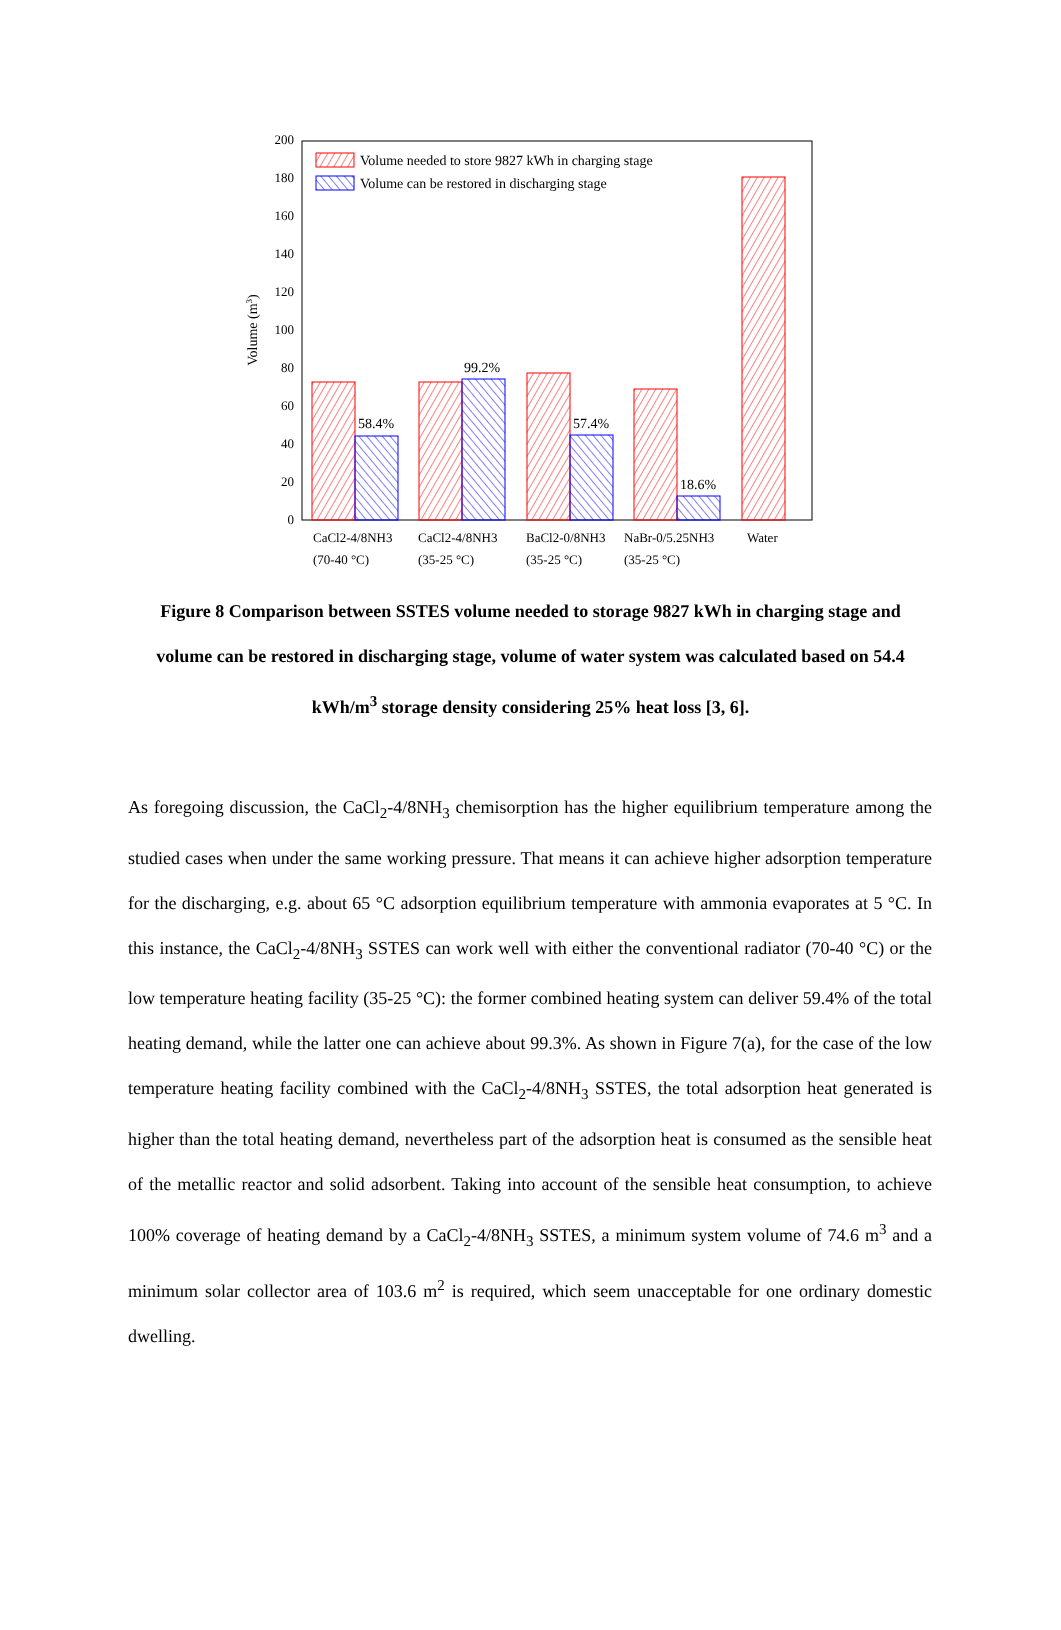0
20
40
60
80
100
120
140
160
180
200
Volume (m3)
58.4%
99.2%
57.4%
18.6%
Volume needed to store 9827 kWh in charging stage
Volume can be restored in discharging stage
CaCl2-4/8NH3
(70-40 °C)
CaCl2-4/8NH3
(35-25 °C)
BaCl2-0/8NH3
(35-25 °C)
NaBr-0/5.25NH3
(35-25 °C)
Water
Figure 8 Comparison between SSTES volume needed to storage 9827 kWh in charging stage and volume can be restored in discharging stage, volume of water system was calculated based on 54.4 kWh/m<sup>3</sup> storage density considering 25% heat loss [3, 6].
As foregoing discussion, the CaCl<sub>2</sub>-4/8NH<sub>3</sub> chemisorption has the higher equilibrium temperature among the studied cases when under the same working pressure. That means it can achieve higher adsorption temperature for the discharging, e.g. about 65 °C adsorption equilibrium temperature with ammonia evaporates at 5 °C. In this instance, the CaCl<sub>2</sub>-4/8NH<sub>3</sub> SSTES can work well with either the conventional radiator (70-40 °C) or the low temperature heating facility (35-25 °C): the former combined heating system can deliver 59.4% of the total heating demand, while the latter one can achieve about 99.3%. As shown in Figure 7(a), for the case of the low temperature heating facility combined with the CaCl<sub>2</sub>-4/8NH<sub>3</sub> SSTES, the total adsorption heat generated is higher than the total heating demand, nevertheless part of the adsorption heat is consumed as the sensible heat of the metallic reactor and solid adsorbent. Taking into account of the sensible heat consumption, to achieve 100% coverage of heating demand by a CaCl<sub>2</sub>-4/8NH<sub>3</sub> SSTES, a minimum system volume of 74.6 m<sup>3</sup> and a minimum solar collector area of 103.6 m<sup>2</sup> is required, which seem unacceptable for one ordinary domestic dwelling.